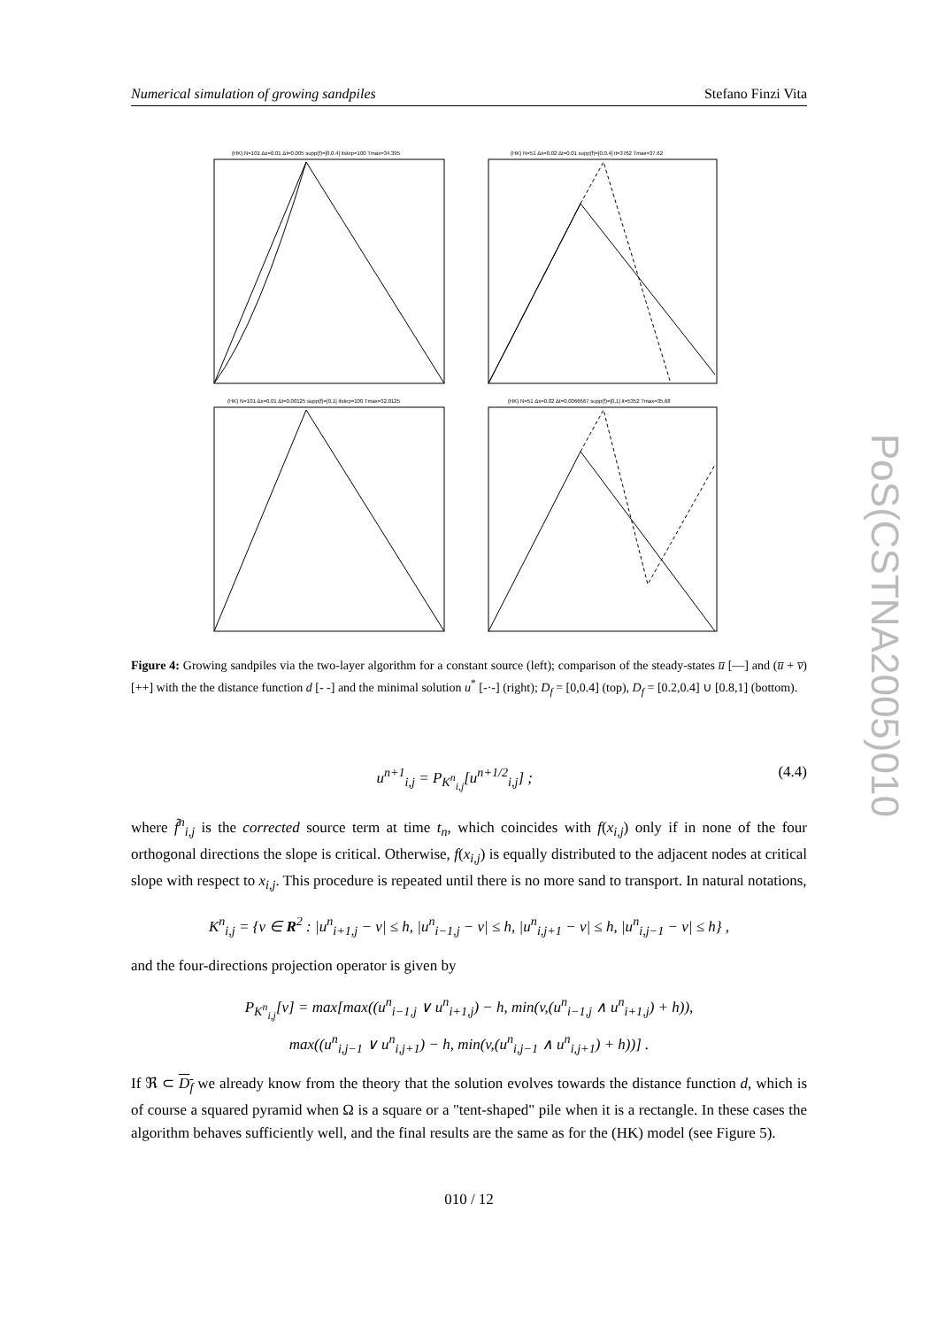Numerical simulation of growing sandpiles Stefano Finzi Vita
(HK) N=101 Δx=0.01 Δt=0.005 supp(f)=[0,0.4] itstep=100 Tmax=34.395
(HK) N=51 Δx=0.02 Δt=0.01 supp(f)=[0,0.4] it=3762 Tmax=37.62
(HK) N=101 Δx=0.01 Δt=0.00125 supp(f)=[0,1] itstep=100 Tmax=32.0125
(HK) N=51 Δx=0.02 Δt=0.0066667 supp(f)=[0,1] it=5352 Tmax=35.68
Figure 4: Growing sandpiles via the two-layer algorithm for a constant source (left); comparison of the steady-states u̅ [—] and (u̅ + v̅) [++] with the the distance function d [- -] and the minimal solution u<sup>*</sup> [-·-] (right); D<sub>f</sub> = [0,0.4] (top), D<sub>f</sub> = [0.2,0.4] ∪ [0.8,1] (bottom).
u<sup>n+1</sup><sub>i,j</sub> = P<sub>K<sup>n</sup><sub>i,j</sub></sub>[u<sup>n+1/2</sup><sub>i,j</sub>] ; (4.4)
where f̃<sup>n</sup><sub>i,j</sub> is the corrected source term at time t<sub>n</sub>, which coincides with f(x<sub>i,j</sub>) only if in none of the four orthogonal directions the slope is critical. Otherwise, f(x<sub>i,j</sub>) is equally distributed to the adjacent nodes at critical slope with respect to x<sub>i,j</sub>. This procedure is repeated until there is no more sand to transport. In natural notations,
K<sup>n</sup><sub>i,j</sub> = {v ∈ R<sup>2</sup> : |u<sup>n</sup><sub>i+1,j</sub> − v| ≤ h, |u<sup>n</sup><sub>i−1,j</sub> − v| ≤ h, |u<sup>n</sup><sub>i,j+1</sub> − v| ≤ h, |u<sup>n</sup><sub>i,j−1</sub> − v| ≤ h} ,
and the four-directions projection operator is given by
P<sub>K<sup>n</sup><sub>i,j</sub></sub>[v] = max[max((u<sup>n</sup><sub>i−1,j</sub> ∨ u<sup>n</sup><sub>i+1,j</sub>) − h, min(v,(u<sup>n</sup><sub>i−1,j</sub> ∧ u<sup>n</sup><sub>i+1,j</sub>) + h)),
max((u<sup>n</sup><sub>i,j−1</sub> ∨ u<sup>n</sup><sub>i,j+1</sub>) − h, min(v,(u<sup>n</sup><sub>i,j−1</sub> ∧ u<sup>n</sup><sub>i,j+1</sub>) + h))] .
If ℜ ⊂ D<sub>f</sub> we already know from the theory that the solution evolves towards the distance function d, which is of course a squared pyramid when Ω is a square or a "tent-shaped" pile when it is a rectangle. In these cases the algorithm behaves sufficiently well, and the final results are the same as for the (HK) model (see Figure 5).
PoS(CSTNA2005)010
010 / 12